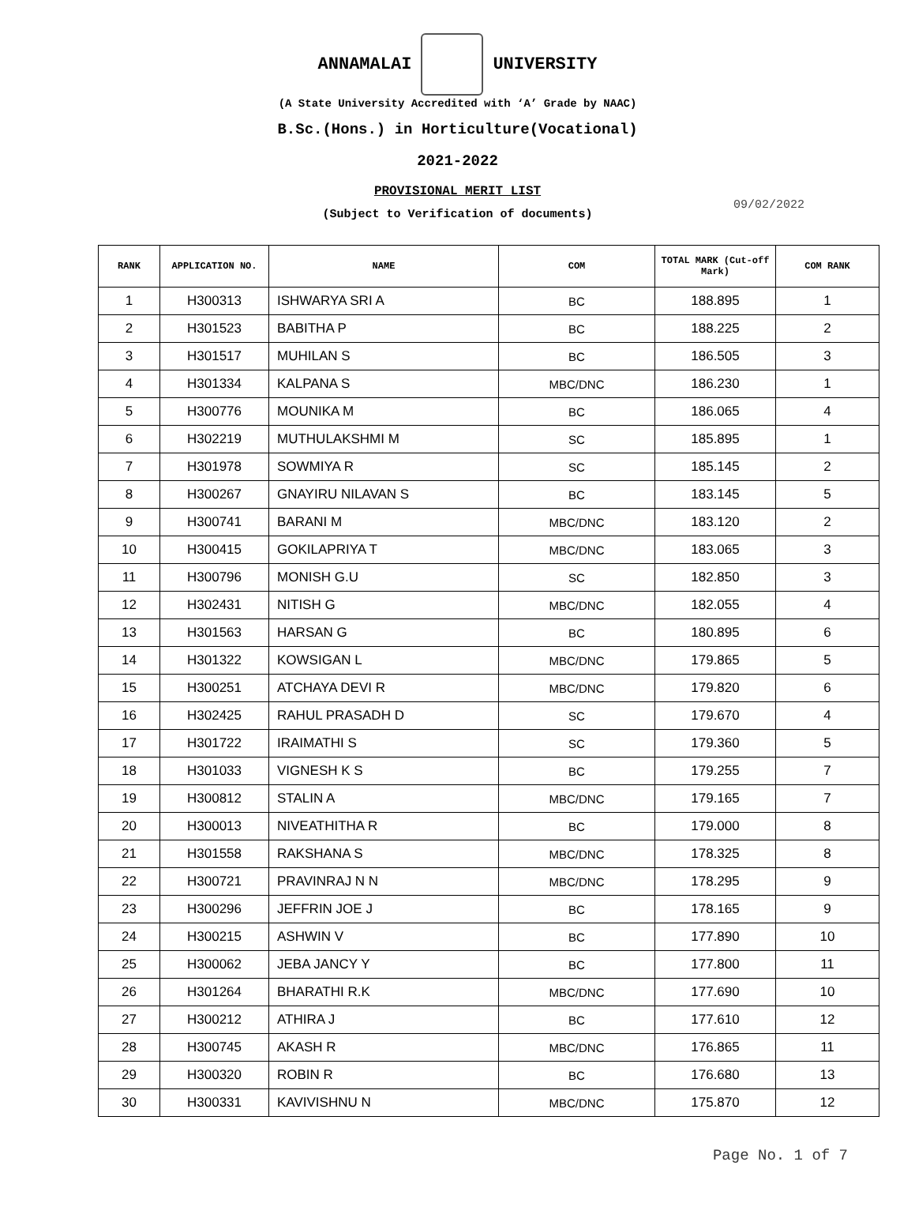ANNAMALAI UNIVERSITY
(A State University Accredited with ‘A’ Grade by NAAC)
B.Sc.(Hons.) in Horticulture(Vocational)
2021-2022
PROVISIONAL MERIT LIST
(Subject to Verification of documents)
09/02/2022
| RANK | APPLICATION NO. | NAME | COM | TOTAL MARK (Cut-off Mark) | COM RANK |
| --- | --- | --- | --- | --- | --- |
| 1 | H300313 | ISHWARYA SRI A | BC | 188.895 | 1 |
| 2 | H301523 | BABITHA P | BC | 188.225 | 2 |
| 3 | H301517 | MUHILAN S | BC | 186.505 | 3 |
| 4 | H301334 | KALPANA S | MBC/DNC | 186.230 | 1 |
| 5 | H300776 | MOUNIKA M | BC | 186.065 | 4 |
| 6 | H302219 | MUTHULAKSHMI M | SC | 185.895 | 1 |
| 7 | H301978 | SOWMIYA R | SC | 185.145 | 2 |
| 8 | H300267 | GNAYIRU NILAVAN S | BC | 183.145 | 5 |
| 9 | H300741 | BARANI M | MBC/DNC | 183.120 | 2 |
| 10 | H300415 | GOKILAPRIYA T | MBC/DNC | 183.065 | 3 |
| 11 | H300796 | MONISH G.U | SC | 182.850 | 3 |
| 12 | H302431 | NITISH G | MBC/DNC | 182.055 | 4 |
| 13 | H301563 | HARSAN G | BC | 180.895 | 6 |
| 14 | H301322 | KOWSIGAN L | MBC/DNC | 179.865 | 5 |
| 15 | H300251 | ATCHAYA DEVI R | MBC/DNC | 179.820 | 6 |
| 16 | H302425 | RAHUL PRASADH D | SC | 179.670 | 4 |
| 17 | H301722 | IRAIMATHI S | SC | 179.360 | 5 |
| 18 | H301033 | VIGNESH K S | BC | 179.255 | 7 |
| 19 | H300812 | STALIN A | MBC/DNC | 179.165 | 7 |
| 20 | H300013 | NIVEATHITHA R | BC | 179.000 | 8 |
| 21 | H301558 | RAKSHANA S | MBC/DNC | 178.325 | 8 |
| 22 | H300721 | PRAVINRAJ N N | MBC/DNC | 178.295 | 9 |
| 23 | H300296 | JEFFRIN JOE J | BC | 178.165 | 9 |
| 24 | H300215 | ASHWIN V | BC | 177.890 | 10 |
| 25 | H300062 | JEBA JANCY Y | BC | 177.800 | 11 |
| 26 | H301264 | BHARATHI R.K | MBC/DNC | 177.690 | 10 |
| 27 | H300212 | ATHIRA J | BC | 177.610 | 12 |
| 28 | H300745 | AKASH R | MBC/DNC | 176.865 | 11 |
| 29 | H300320 | ROBIN R | BC | 176.680 | 13 |
| 30 | H300331 | KAVIVISHNU N | MBC/DNC | 175.870 | 12 |
Page No. 1 of 7